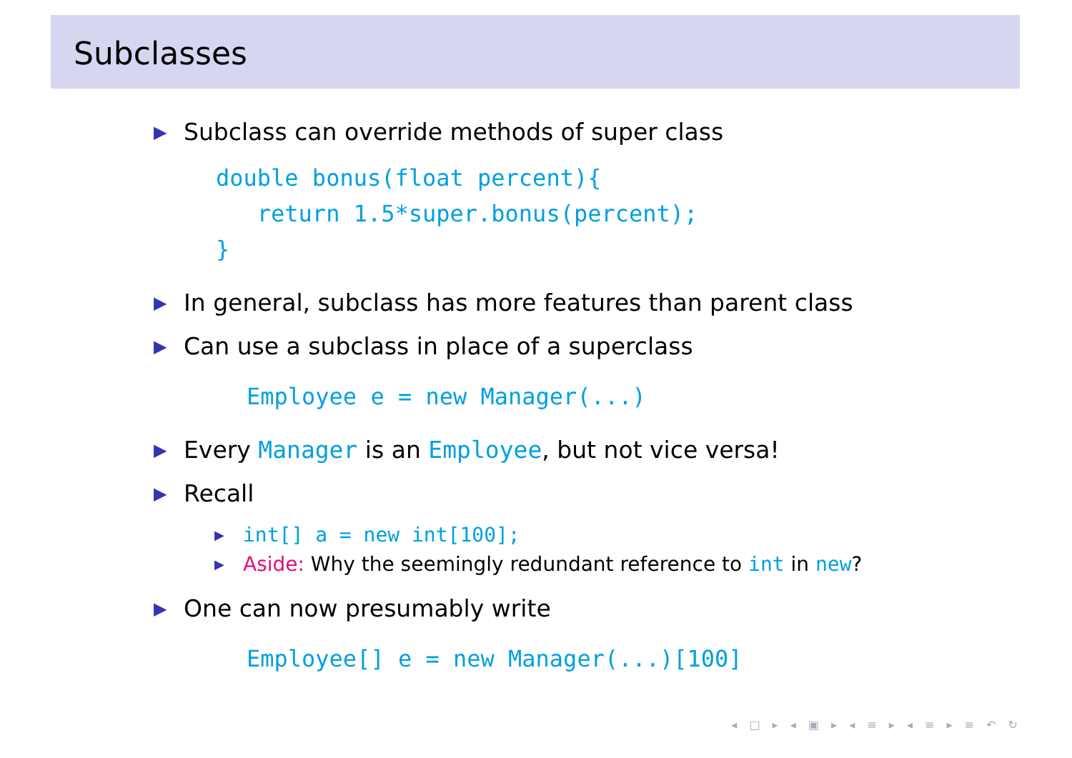Subclasses
▶ Subclass can override methods of super class
double bonus(float percent){
   return 1.5*super.bonus(percent);
}
▶ In general, subclass has more features than parent class
▶ Can use a subclass in place of a superclass
Employee e = new Manager(...)
▶ Every Manager is an Employee, but not vice versa!
▶ Recall
▶ int[] a = new int[100];
▶ Aside: Why the seemingly redundant reference to int in new?
▶ One can now presumably write
Employee[] e = new Manager(...)[100]
◂ □ ▸ ◂ ▣ ▸ ◂ ≡ ▸ ◂ ≡ ▸ ≡ ↶ ↻